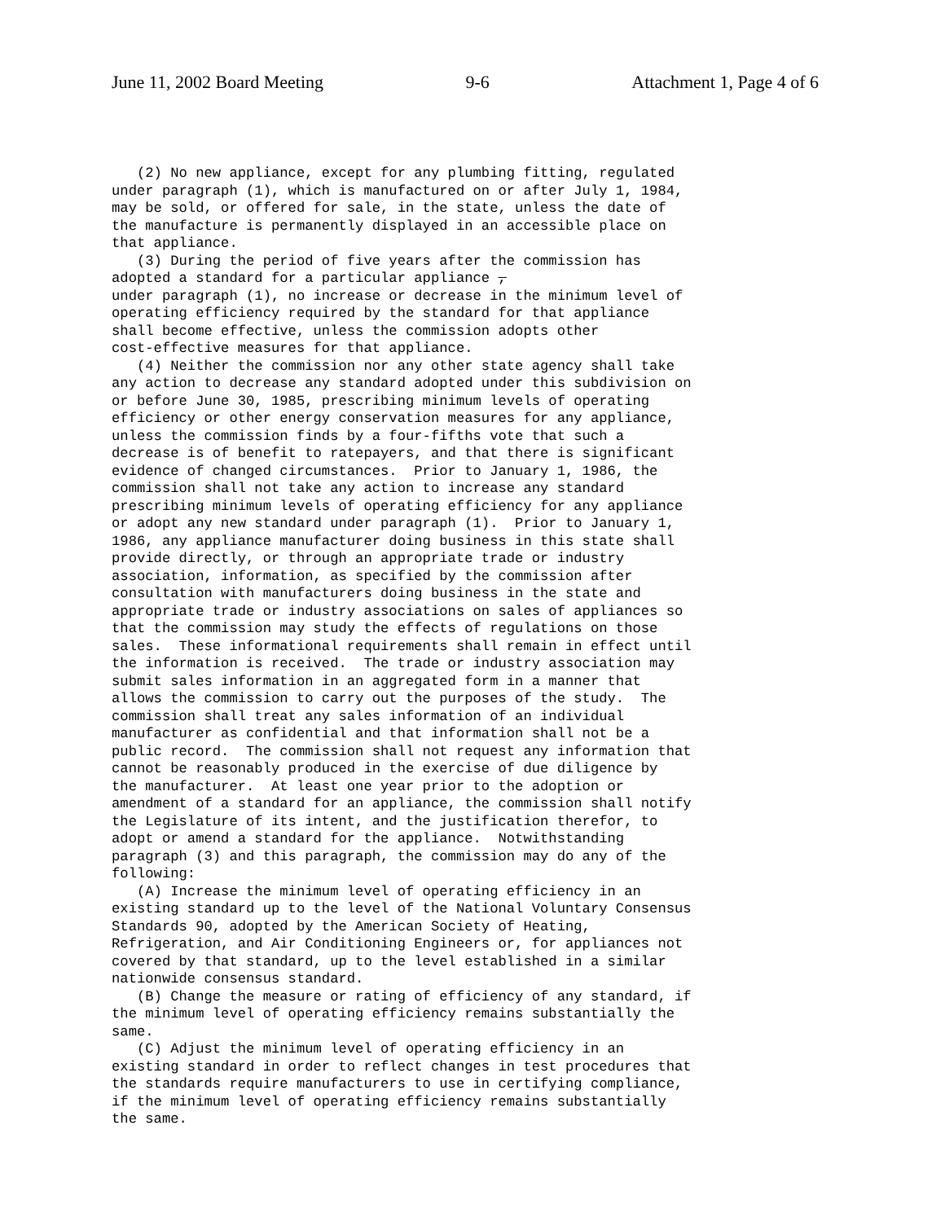June 11, 2002 Board Meeting 9-6 Attachment 1, Page 4 of 6
(2) No new appliance, except for any plumbing fitting, regulated under paragraph (1), which is manufactured on or after July 1, 1984, may be sold, or offered for sale, in the state, unless the date of the manufacture is permanently displayed in an accessible place on that appliance. (3) During the period of five years after the commission has adopted a standard for a particular appliance , under paragraph (1), no increase or decrease in the minimum level of operating efficiency required by the standard for that appliance shall become effective, unless the commission adopts other cost-effective measures for that appliance. (4) Neither the commission nor any other state agency shall take any action to decrease any standard adopted under this subdivision on or before June 30, 1985, prescribing minimum levels of operating efficiency or other energy conservation measures for any appliance, unless the commission finds by a four-fifths vote that such a decrease is of benefit to ratepayers, and that there is significant evidence of changed circumstances. Prior to January 1, 1986, the commission shall not take any action to increase any standard prescribing minimum levels of operating efficiency for any appliance or adopt any new standard under paragraph (1). Prior to January 1, 1986, any appliance manufacturer doing business in this state shall provide directly, or through an appropriate trade or industry association, information, as specified by the commission after consultation with manufacturers doing business in the state and appropriate trade or industry associations on sales of appliances so that the commission may study the effects of regulations on those sales. These informational requirements shall remain in effect until the information is received. The trade or industry association may submit sales information in an aggregated form in a manner that allows the commission to carry out the purposes of the study. The commission shall treat any sales information of an individual manufacturer as confidential and that information shall not be a public record. The commission shall not request any information that cannot be reasonably produced in the exercise of due diligence by the manufacturer. At least one year prior to the adoption or amendment of a standard for an appliance, the commission shall notify the Legislature of its intent, and the justification therefor, to adopt or amend a standard for the appliance. Notwithstanding paragraph (3) and this paragraph, the commission may do any of the following: (A) Increase the minimum level of operating efficiency in an existing standard up to the level of the National Voluntary Consensus Standards 90, adopted by the American Society of Heating, Refrigeration, and Air Conditioning Engineers or, for appliances not covered by that standard, up to the level established in a similar nationwide consensus standard. (B) Change the measure or rating of efficiency of any standard, if the minimum level of operating efficiency remains substantially the same. (C) Adjust the minimum level of operating efficiency in an existing standard in order to reflect changes in test procedures that the standards require manufacturers to use in certifying compliance, if the minimum level of operating efficiency remains substantially the same.